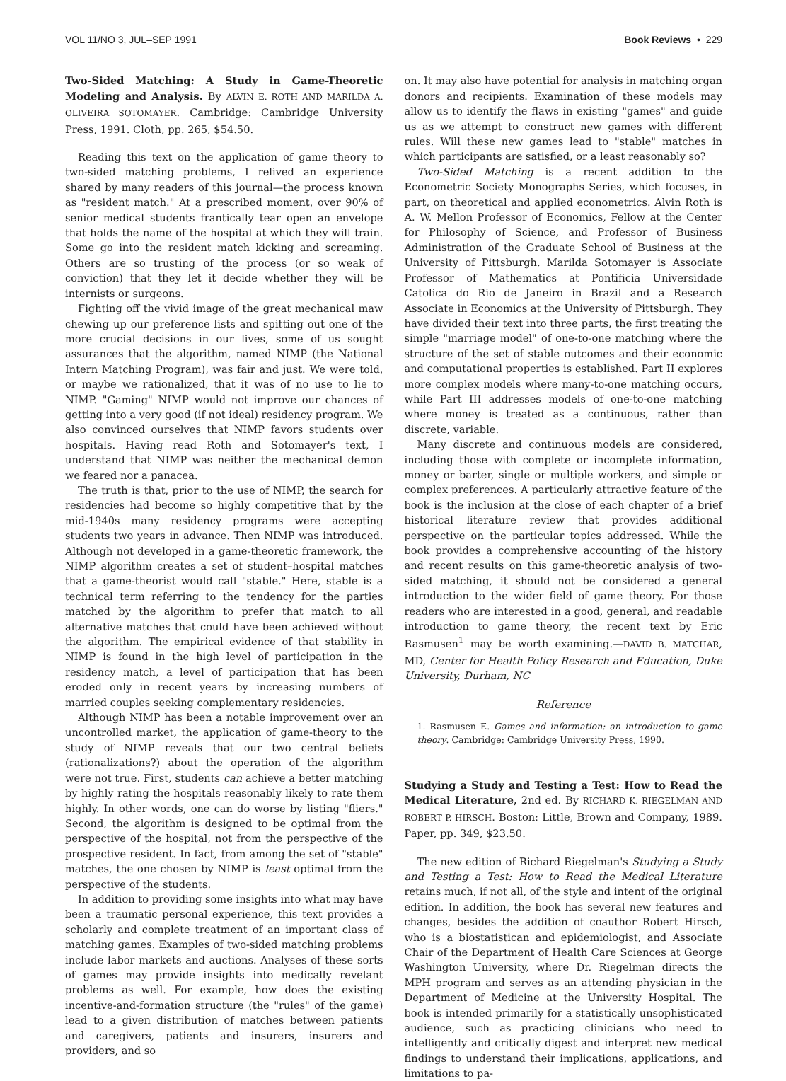VOL 11/NO 3, JUL–SEP 1991 Book Reviews • 229
Two-Sided Matching: A Study in Game-Theoretic Modeling and Analysis. By ALVIN E. ROTH AND MARILDA A. OLIVEIRA SOTOMAYER. Cambridge: Cambridge University Press, 1991. Cloth, pp. 265, $54.50.
Reading this text on the application of game theory to two-sided matching problems, I relived an experience shared by many readers of this journal—the process known as "resident match." At a prescribed moment, over 90% of senior medical students frantically tear open an envelope that holds the name of the hospital at which they will train. Some go into the resident match kicking and screaming. Others are so trusting of the process (or so weak of conviction) that they let it decide whether they will be internists or surgeons.
Fighting off the vivid image of the great mechanical maw chewing up our preference lists and spitting out one of the more crucial decisions in our lives, some of us sought assurances that the algorithm, named NIMP (the National Intern Matching Program), was fair and just. We were told, or maybe we rationalized, that it was of no use to lie to NIMP. "Gaming" NIMP would not improve our chances of getting into a very good (if not ideal) residency program. We also convinced ourselves that NIMP favors students over hospitals. Having read Roth and Sotomayer's text, I understand that NIMP was neither the mechanical demon we feared nor a panacea.
The truth is that, prior to the use of NIMP, the search for residencies had become so highly competitive that by the mid-1940s many residency programs were accepting students two years in advance. Then NIMP was introduced. Although not developed in a game-theoretic framework, the NIMP algorithm creates a set of student–hospital matches that a game-theorist would call "stable." Here, stable is a technical term referring to the tendency for the parties matched by the algorithm to prefer that match to all alternative matches that could have been achieved without the algorithm. The empirical evidence of that stability in NIMP is found in the high level of participation in the residency match, a level of participation that has been eroded only in recent years by increasing numbers of married couples seeking complementary residencies.
Although NIMP has been a notable improvement over an uncontrolled market, the application of game-theory to the study of NIMP reveals that our two central beliefs (rationalizations?) about the operation of the algorithm were not true. First, students can achieve a better matching by highly rating the hospitals reasonably likely to rate them highly. In other words, one can do worse by listing "fliers." Second, the algorithm is designed to be optimal from the perspective of the hospital, not from the perspective of the prospective resident. In fact, from among the set of "stable" matches, the one chosen by NIMP is least optimal from the perspective of the students.
In addition to providing some insights into what may have been a traumatic personal experience, this text provides a scholarly and complete treatment of an important class of matching games. Examples of two-sided matching problems include labor markets and auctions. Analyses of these sorts of games may provide insights into medically revelant problems as well. For example, how does the existing incentive-and-formation structure (the "rules" of the game) lead to a given distribution of matches between patients and caregivers, patients and insurers, insurers and providers, and so
on. It may also have potential for analysis in matching organ donors and recipients. Examination of these models may allow us to identify the flaws in existing "games" and guide us as we attempt to construct new games with different rules. Will these new games lead to "stable" matches in which participants are satisfied, or a least reasonably so?
Two-Sided Matching is a recent addition to the Econometric Society Monographs Series, which focuses, in part, on theoretical and applied econometrics. Alvin Roth is A. W. Mellon Professor of Economics, Fellow at the Center for Philosophy of Science, and Professor of Business Administration of the Graduate School of Business at the University of Pittsburgh. Marilda Sotomayer is Associate Professor of Mathematics at Pontificia Universidade Catolica do Rio de Janeiro in Brazil and a Research Associate in Economics at the University of Pittsburgh. They have divided their text into three parts, the first treating the simple "marriage model" of one-to-one matching where the structure of the set of stable outcomes and their economic and computational properties is established. Part II explores more complex models where many-to-one matching occurs, while Part III addresses models of one-to-one matching where money is treated as a continuous, rather than discrete, variable.
Many discrete and continuous models are considered, including those with complete or incomplete information, money or barter, single or multiple workers, and simple or complex preferences. A particularly attractive feature of the book is the inclusion at the close of each chapter of a brief historical literature review that provides additional perspective on the particular topics addressed. While the book provides a comprehensive accounting of the history and recent results on this game-theoretic analysis of two-sided matching, it should not be considered a general introduction to the wider field of game theory. For those readers who are interested in a good, general, and readable introduction to game theory, the recent text by Eric Rasmusen<sup>1</sup> may be worth examining.—DAVID B. MATCHAR, MD, Center for Health Policy Research and Education, Duke University, Durham, NC
Reference
1. Rasmusen E. Games and information: an introduction to game theory. Cambridge: Cambridge University Press, 1990.
Studying a Study and Testing a Test: How to Read the Medical Literature, 2nd ed. By RICHARD K. RIEGELMAN AND ROBERT P. HIRSCH. Boston: Little, Brown and Company, 1989. Paper, pp. 349, $23.50.
The new edition of Richard Riegelman's Studying a Study and Testing a Test: How to Read the Medical Literature retains much, if not all, of the style and intent of the original edition. In addition, the book has several new features and changes, besides the addition of coauthor Robert Hirsch, who is a biostatistican and epidemiologist, and Associate Chair of the Department of Health Care Sciences at George Washington University, where Dr. Riegelman directs the MPH program and serves as an attending physician in the Department of Medicine at the University Hospital. The book is intended primarily for a statistically unsophisticated audience, such as practicing clinicians who need to intelligently and critically digest and interpret new medical findings to understand their implications, applications, and limitations to pa-